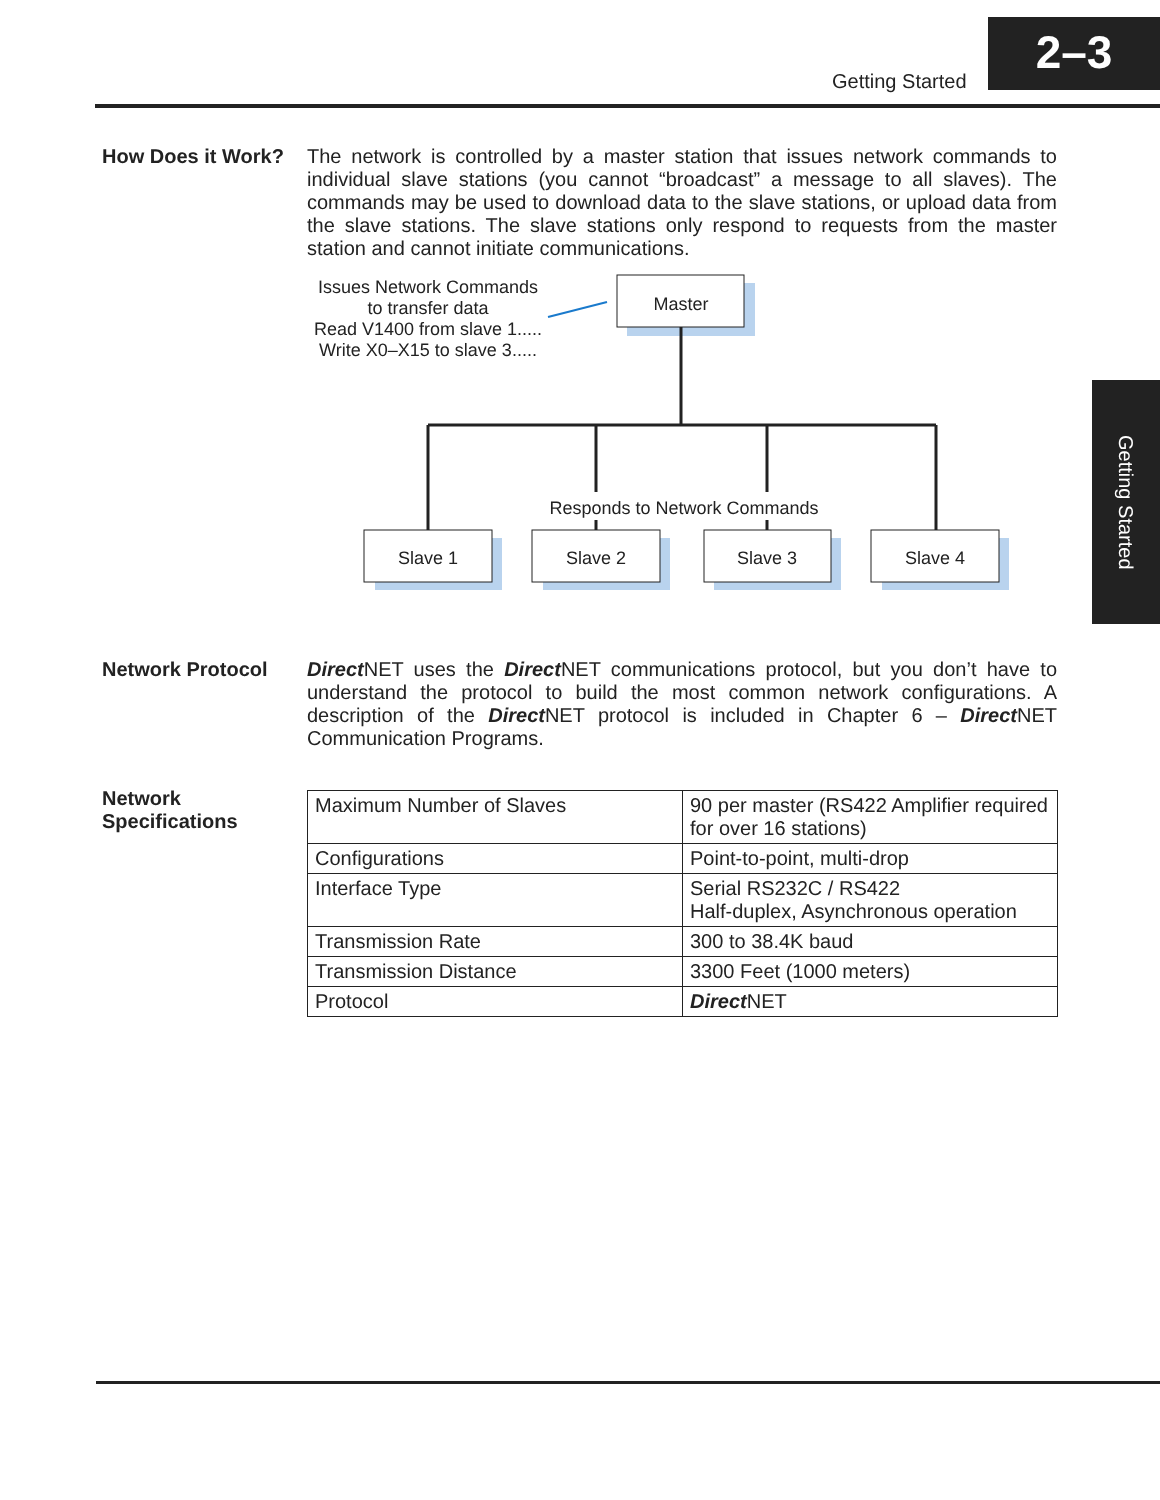2–3
Getting Started
Getting Started
How Does it Work?
The network is controlled by a master station that issues network commands to individual slave stations (you cannot “broadcast” a message to all slaves). The commands may be used to download data to the slave stations, or upload data from the slave stations. The slave stations only respond to requests from the master station and cannot initiate communications.
Issues Network Commands
to transfer data
Read V1400 from slave 1.....
Write X0–X15 to slave 3.....
Master
Responds to Network Commands
Slave 1
Slave 2
Slave 3
Slave 4
Network Protocol
Direct NET uses the Direct NET communications protocol, but you don’t have to understand the protocol to build the most common network configurations. A description of the Direct NET protocol is included in Chapter 6 – Direct NET Communication Programs.
Network
Specifications
| Maximum Number of Slaves | 90 per master (RS422 Amplifier required for over 16 stations) |
| Configurations | Point-to-point, multi-drop |
| Interface Type | Serial RS232C / RS422 Half-duplex, Asynchronous operation |
| Transmission Rate | 300 to 38.4K baud |
| Transmission Distance | 3300 Feet (1000 meters) |
| Protocol | Direct NET |